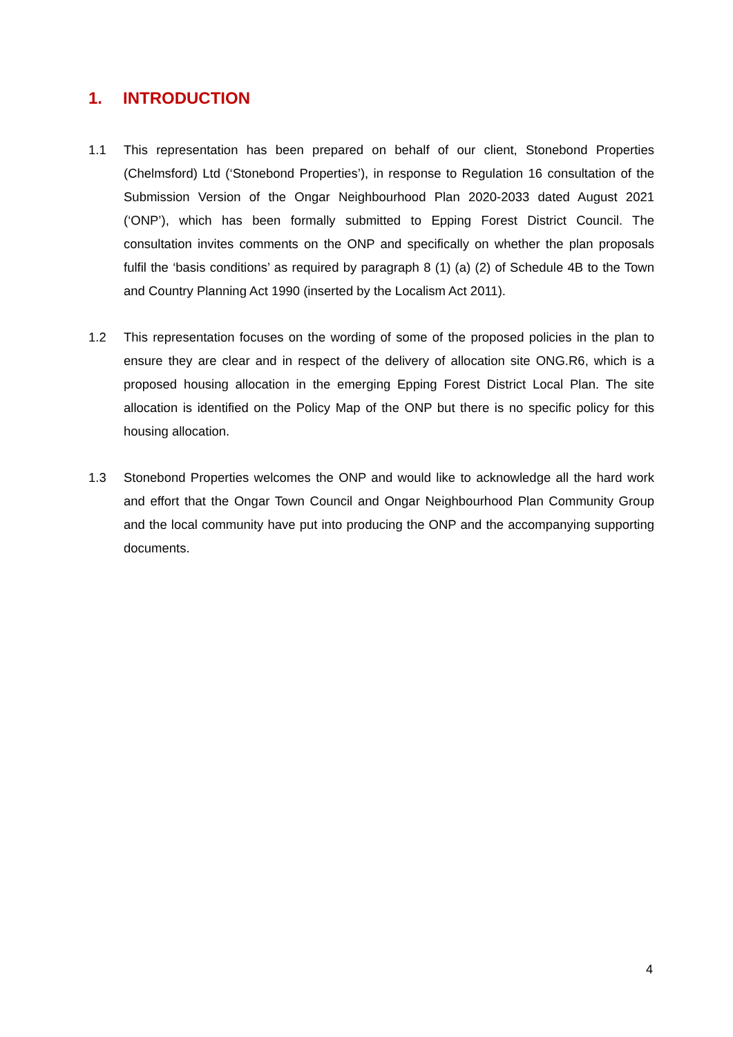1. INTRODUCTION
1.1 This representation has been prepared on behalf of our client, Stonebond Properties (Chelmsford) Ltd (‘Stonebond Properties’), in response to Regulation 16 consultation of the Submission Version of the Ongar Neighbourhood Plan 2020-2033 dated August 2021 (‘ONP’), which has been formally submitted to Epping Forest District Council. The consultation invites comments on the ONP and specifically on whether the plan proposals fulfil the ‘basis conditions’ as required by paragraph 8 (1) (a) (2) of Schedule 4B to the Town and Country Planning Act 1990 (inserted by the Localism Act 2011).
1.2 This representation focuses on the wording of some of the proposed policies in the plan to ensure they are clear and in respect of the delivery of allocation site ONG.R6, which is a proposed housing allocation in the emerging Epping Forest District Local Plan. The site allocation is identified on the Policy Map of the ONP but there is no specific policy for this housing allocation.
1.3 Stonebond Properties welcomes the ONP and would like to acknowledge all the hard work and effort that the Ongar Town Council and Ongar Neighbourhood Plan Community Group and the local community have put into producing the ONP and the accompanying supporting documents.
4